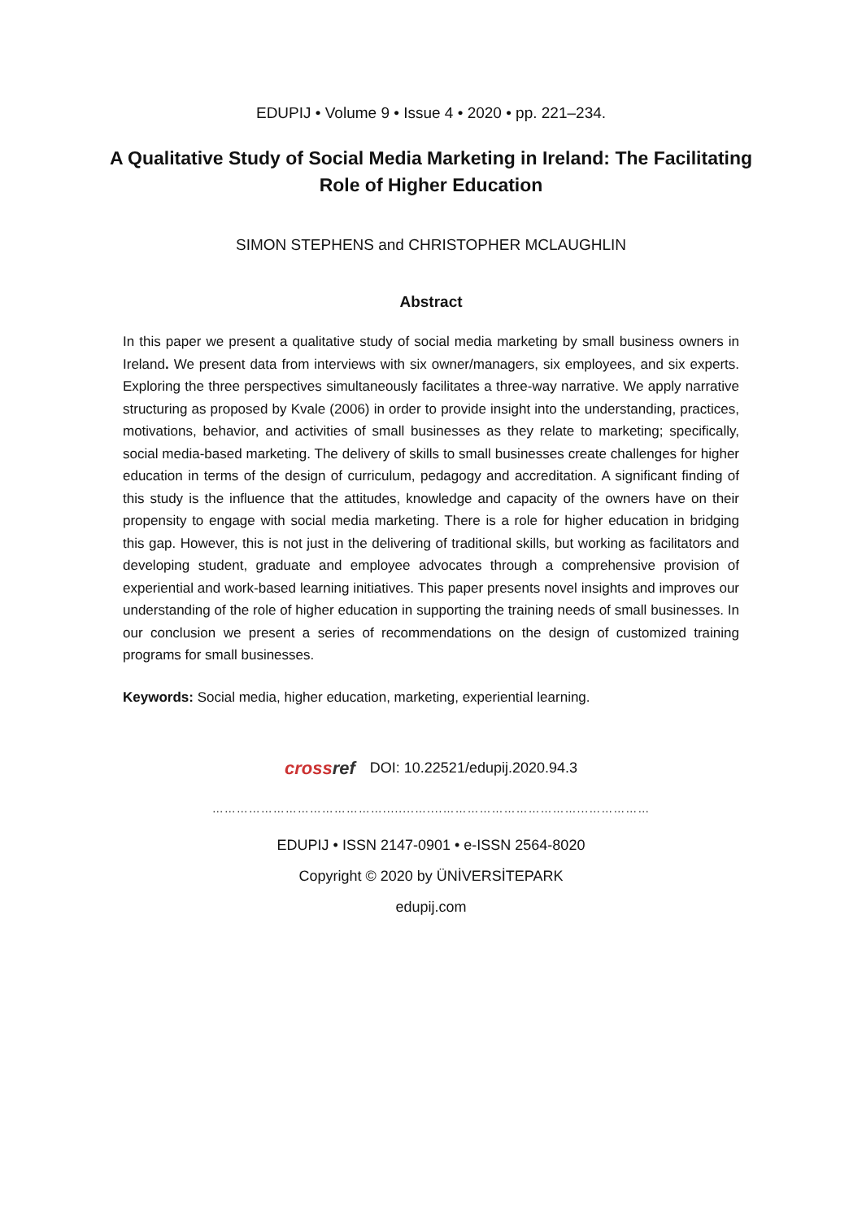EDUPIJ • Volume 9 • Issue 4 • 2020 • pp. 221–234.
A Qualitative Study of Social Media Marketing in Ireland: The Facilitating Role of Higher Education
SIMON STEPHENS and CHRISTOPHER MCLAUGHLIN
Abstract
In this paper we present a qualitative study of social media marketing by small business owners in Ireland. We present data from interviews with six owner/managers, six employees, and six experts. Exploring the three perspectives simultaneously facilitates a three-way narrative. We apply narrative structuring as proposed by Kvale (2006) in order to provide insight into the understanding, practices, motivations, behavior, and activities of small businesses as they relate to marketing; specifically, social media-based marketing. The delivery of skills to small businesses create challenges for higher education in terms of the design of curriculum, pedagogy and accreditation. A significant finding of this study is the influence that the attitudes, knowledge and capacity of the owners have on their propensity to engage with social media marketing. There is a role for higher education in bridging this gap. However, this is not just in the delivering of traditional skills, but working as facilitators and developing student, graduate and employee advocates through a comprehensive provision of experiential and work-based learning initiatives. This paper presents novel insights and improves our understanding of the role of higher education in supporting the training needs of small businesses. In our conclusion we present a series of recommendations on the design of customized training programs for small businesses.
Keywords: Social media, higher education, marketing, experiential learning.
crossref DOI: 10.22521/edupij.2020.94.3
……………………………………........…....……………………………...……………
EDUPIJ • ISSN 2147-0901 • e-ISSN 2564-8020
Copyright © 2020 by ÜNİVERSİTEPARK
edupij.com